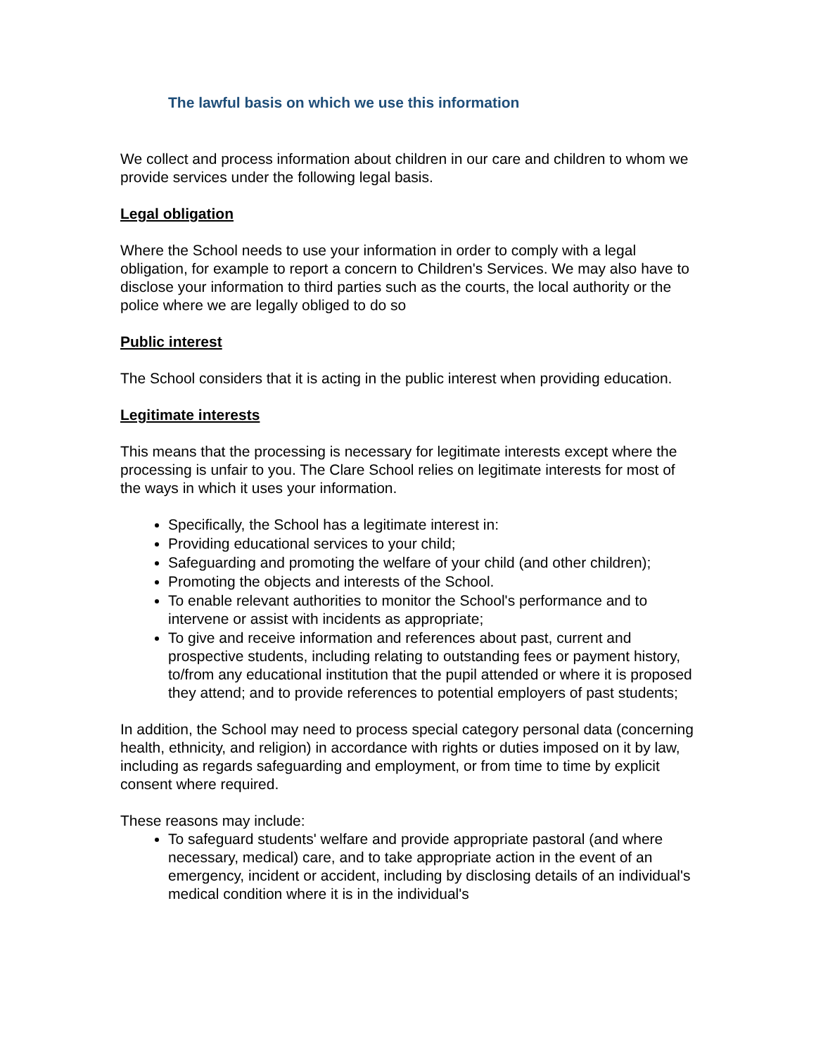The lawful basis on which we use this information
We collect and process information about children in our care and children to whom we provide services under the following legal basis.
Legal obligation
Where the School needs to use your information in order to comply with a legal obligation, for example to report a concern to Children's Services. We may also have to disclose your information to third parties such as the courts, the local authority or the police where we are legally obliged to do so
Public interest
The School considers that it is acting in the public interest when providing education.
Legitimate interests
This means that the processing is necessary for legitimate interests except where the processing is unfair to you. The Clare School relies on legitimate interests for most of the ways in which it uses your information.
Specifically, the School has a legitimate interest in:
Providing educational services to your child;
Safeguarding and promoting the welfare of your child (and other children);
Promoting the objects and interests of the School.
To enable relevant authorities to monitor the School's performance and to intervene or assist with incidents as appropriate;
To give and receive information and references about past, current and prospective students, including relating to outstanding fees or payment history, to/from any educational institution that the pupil attended or where it is proposed they attend; and to provide references to potential employers of past students;
In addition, the School may need to process special category personal data (concerning health, ethnicity, and religion) in accordance with rights or duties imposed on it by law, including as regards safeguarding and employment, or from time to time by explicit consent where required.
These reasons may include:
To safeguard students' welfare and provide appropriate pastoral (and where necessary, medical) care, and to take appropriate action in the event of an emergency, incident or accident, including by disclosing details of an individual's medical condition where it is in the individual's